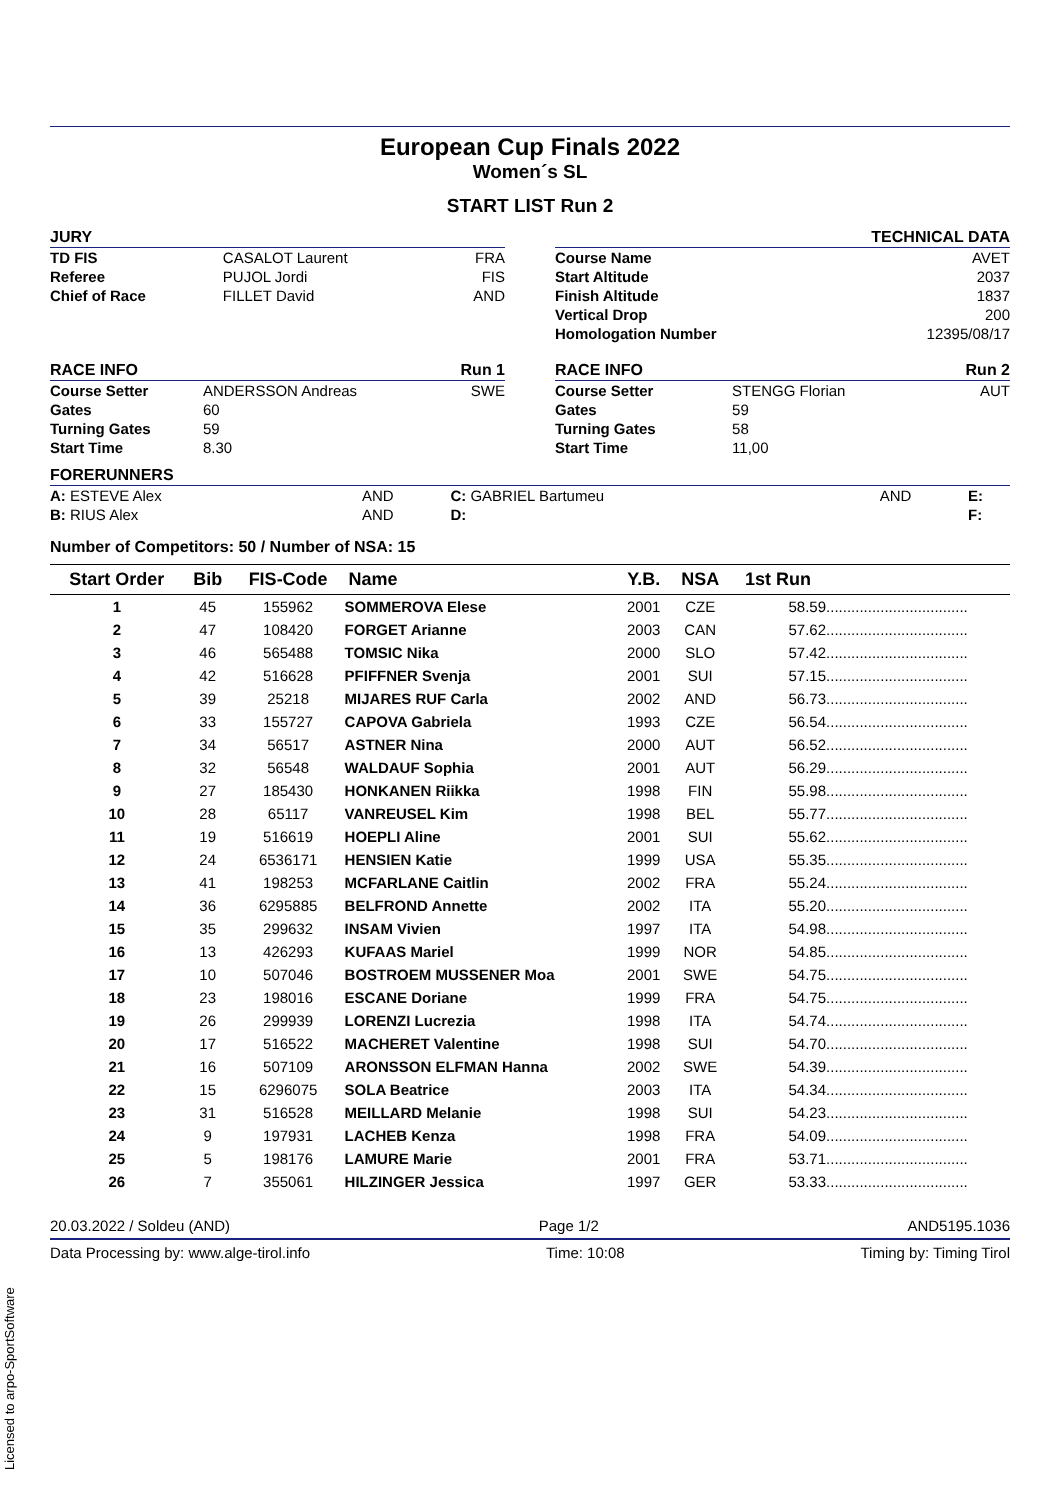European Cup Finals 2022
Women´s SL
START LIST Run 2
| JURY | | |
| TD FIS | CASALOT Laurent | FRA |
| Referee | PUJOL Jordi | FIS |
| Chief of Race | FILLET David | AND |
| | TECHNICAL DATA |
| Course Name | AVET |
| Start Altitude | 2037 |
| Finish Altitude | 1837 |
| Vertical Drop | 200 |
| Homologation Number | 12395/08/17 |
| RACE INFO | | Run 1 |
| Course Setter | ANDERSSON Andreas | SWE |
| Gates | 60 | |
| Turning Gates | 59 | |
| Start Time | 8.30 | |
| RACE INFO | | Run 2 |
| Course Setter | STENGG Florian | AUT |
| Gates | 59 | |
| Turning Gates | 58 | |
| Start Time | 11,00 | |
| FORERUNNERS | | | | |
| A: ESTEVE Alex | AND | C: GABRIEL Bartumeu | AND | E: |
| B: RIUS Alex | AND | D: | | F: |
Number of Competitors: 50 / Number of NSA: 15
| Start Order | Bib | FIS-Code | Name | Y.B. | NSA | 1st Run | |
| --- | --- | --- | --- | --- | --- | --- | --- |
| 1 | 45 | 155962 | SOMMEROVA Elese | 2001 | CZE | 58.59 | .................................. |
| 2 | 47 | 108420 | FORGET Arianne | 2003 | CAN | 57.62 | .................................. |
| 3 | 46 | 565488 | TOMSIC Nika | 2000 | SLO | 57.42 | .................................. |
| 4 | 42 | 516628 | PFIFFNER Svenja | 2001 | SUI | 57.15 | .................................. |
| 5 | 39 | 25218 | MIJARES RUF Carla | 2002 | AND | 56.73 | .................................. |
| 6 | 33 | 155727 | CAPOVA Gabriela | 1993 | CZE | 56.54 | .................................. |
| 7 | 34 | 56517 | ASTNER Nina | 2000 | AUT | 56.52 | .................................. |
| 8 | 32 | 56548 | WALDAUF Sophia | 2001 | AUT | 56.29 | .................................. |
| 9 | 27 | 185430 | HONKANEN Riikka | 1998 | FIN | 55.98 | .................................. |
| 10 | 28 | 65117 | VANREUSEL Kim | 1998 | BEL | 55.77 | .................................. |
| 11 | 19 | 516619 | HOEPLI Aline | 2001 | SUI | 55.62 | .................................. |
| 12 | 24 | 6536171 | HENSIEN Katie | 1999 | USA | 55.35 | .................................. |
| 13 | 41 | 198253 | MCFARLANE Caitlin | 2002 | FRA | 55.24 | .................................. |
| 14 | 36 | 6295885 | BELFROND Annette | 2002 | ITA | 55.20 | .................................. |
| 15 | 35 | 299632 | INSAM Vivien | 1997 | ITA | 54.98 | .................................. |
| 16 | 13 | 426293 | KUFAAS Mariel | 1999 | NOR | 54.85 | .................................. |
| 17 | 10 | 507046 | BOSTROEM MUSSENER Moa | 2001 | SWE | 54.75 | .................................. |
| 18 | 23 | 198016 | ESCANE Doriane | 1999 | FRA | 54.75 | .................................. |
| 19 | 26 | 299939 | LORENZI Lucrezia | 1998 | ITA | 54.74 | .................................. |
| 20 | 17 | 516522 | MACHERET Valentine | 1998 | SUI | 54.70 | .................................. |
| 21 | 16 | 507109 | ARONSSON ELFMAN Hanna | 2002 | SWE | 54.39 | .................................. |
| 22 | 15 | 6296075 | SOLA Beatrice | 2003 | ITA | 54.34 | .................................. |
| 23 | 31 | 516528 | MEILLARD Melanie | 1998 | SUI | 54.23 | .................................. |
| 24 | 9 | 197931 | LACHEB Kenza | 1998 | FRA | 54.09 | .................................. |
| 25 | 5 | 198176 | LAMURE Marie | 2001 | FRA | 53.71 | .................................. |
| 26 | 7 | 355061 | HILZINGER Jessica | 1997 | GER | 53.33 | .................................. |
20.03.2022 / Soldeu (AND) Page 1/2 AND5195.1036
Data Processing by: www.alge-tirol.info Time: 10:08 Timing by: Timing Tirol
Licensed to arpo-SportSoftware